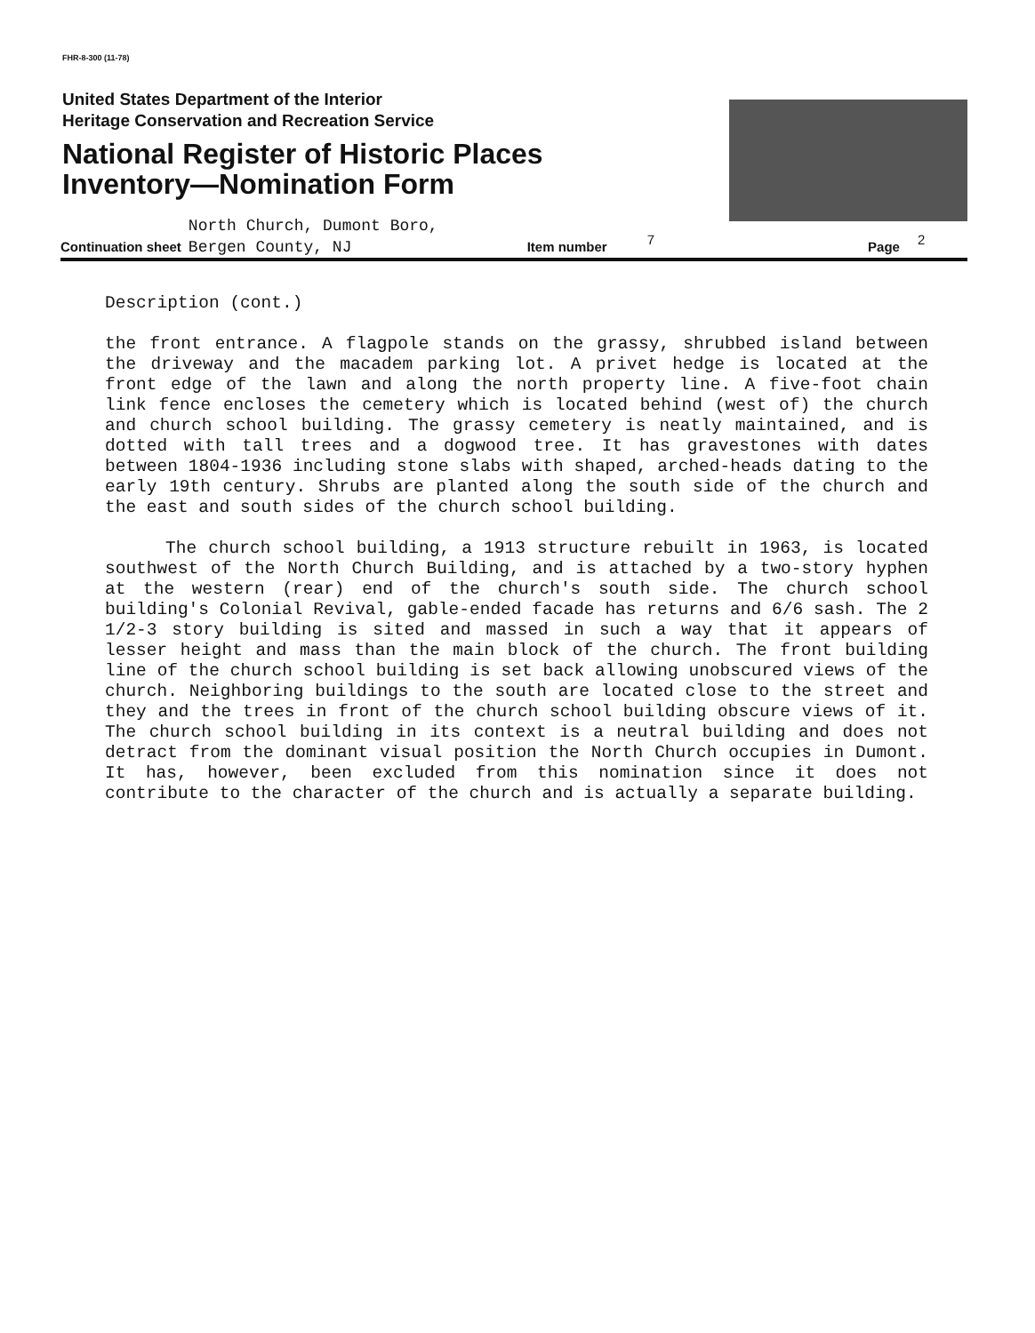FHR-8-300 (11-78)
United States Department of the Interior
Heritage Conservation and Recreation Service
National Register of Historic Places
Inventory—Nomination Form
Continuation sheet North Church, Dumont Boro,
Bergen County, NJ Item number 7 Page 2
Description (cont.)
the front entrance. A flagpole stands on the grassy, shrubbed island between the driveway and the macadem parking lot. A privet hedge is located at the front edge of the lawn and along the north property line. A five-foot chain link fence encloses the cemetery which is located behind (west of) the church and church school building. The grassy cemetery is neatly maintained, and is dotted with tall trees and a dogwood tree. It has gravestones with dates between 1804-1936 including stone slabs with shaped, arched-heads dating to the early 19th century. Shrubs are planted along the south side of the church and the east and south sides of the church school building.
The church school building, a 1913 structure rebuilt in 1963, is located southwest of the North Church Building, and is attached by a two-story hyphen at the western (rear) end of the church's south side. The church school building's Colonial Revival, gable-ended facade has returns and 6/6 sash. The 2 1/2-3 story building is sited and massed in such a way that it appears of lesser height and mass than the main block of the church. The front building line of the church school building is set back allowing unobscured views of the church. Neighboring buildings to the south are located close to the street and they and the trees in front of the church school building obscure views of it. The church school building in its context is a neutral building and does not detract from the dominant visual position the North Church occupies in Dumont. It has, however, been excluded from this nomination since it does not contribute to the character of the church and is actually a separate building.